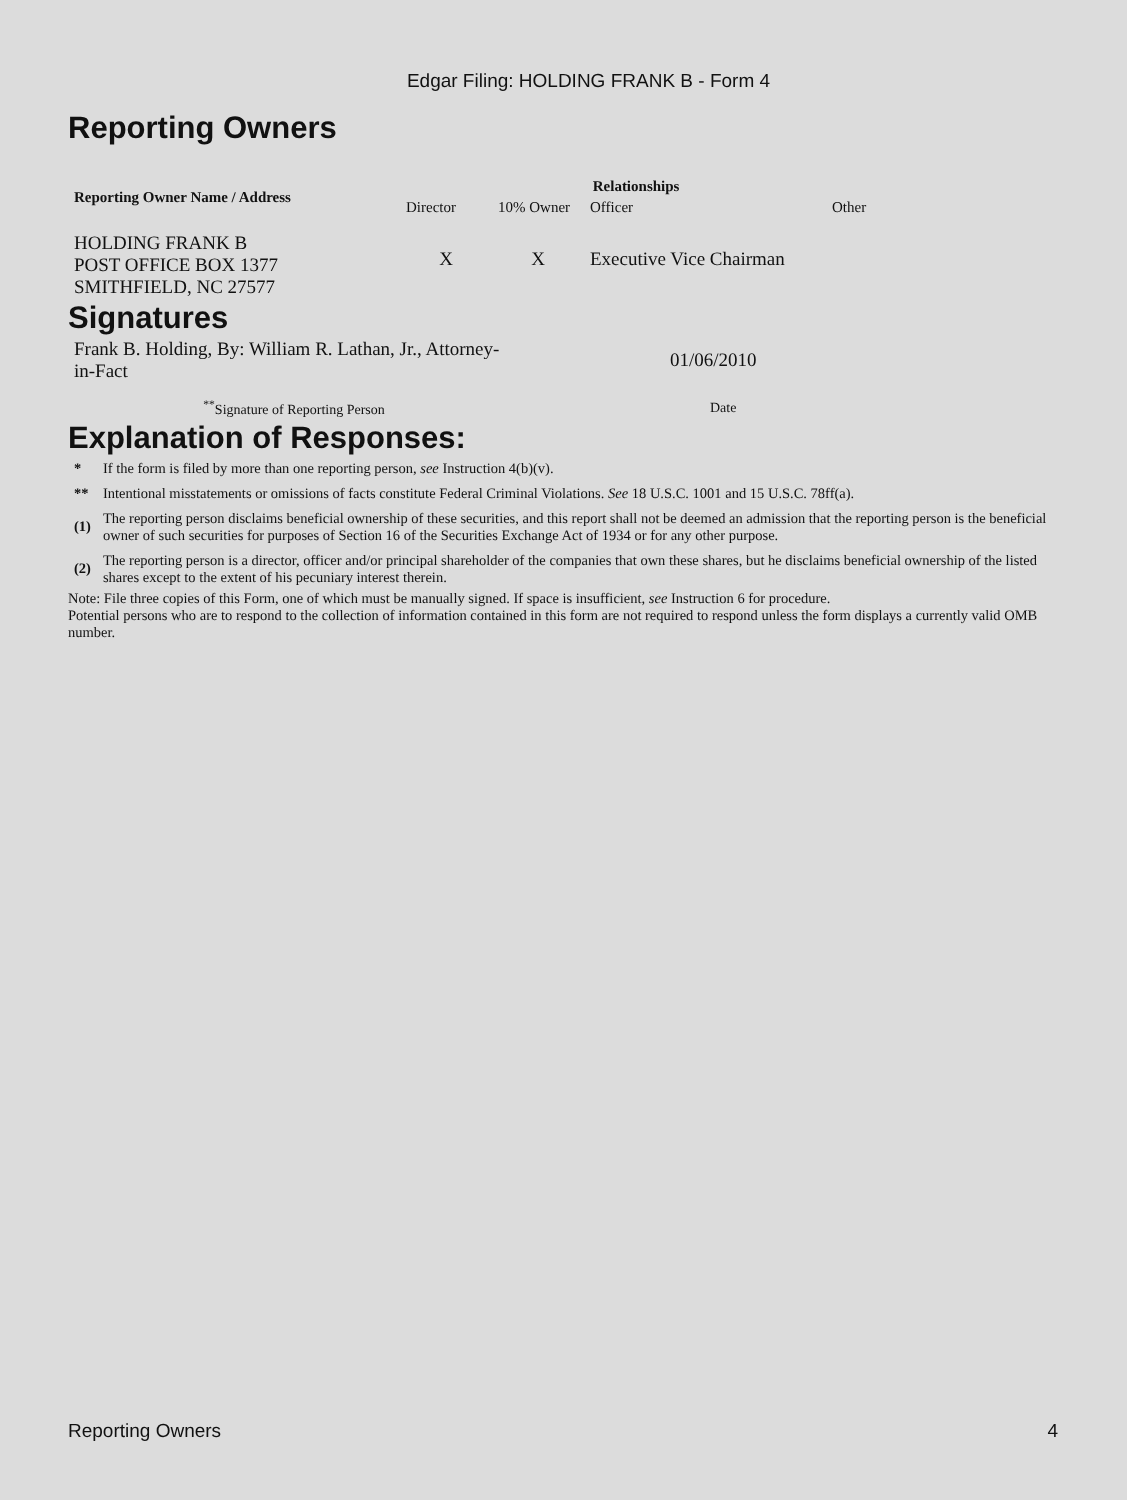Edgar Filing: HOLDING FRANK B - Form 4
Reporting Owners
| Reporting Owner Name / Address | Relationships | | | |
| --- | --- | --- | --- | --- |
| | Director | 10% Owner | Officer | Other |
| HOLDING FRANK B POST OFFICE BOX 1377 SMITHFIELD, NC 27577 | X | X | Executive Vice Chairman | |
Signatures
| Frank B. Holding, By: William R. Lathan, Jr., Attorney-in-Fact | 01/06/2010 |
| <sup>**</sup> Signature of Reporting Person | Date |
Explanation of Responses:
| * | If the form is filed by more than one reporting person, see Instruction 4(b)(v). |
| ** | Intentional misstatements or omissions of facts constitute Federal Criminal Violations. See 18 U.S.C. 1001 and 15 U.S.C. 78ff(a). |
| (1) | The reporting person disclaims beneficial ownership of these securities, and this report shall not be deemed an admission that the reporting person is the beneficial owner of such securities for purposes of Section 16 of the Securities Exchange Act of 1934 or for any other purpose. |
| (2) | The reporting person is a director, officer and/or principal shareholder of the companies that own these shares, but he disclaims beneficial ownership of the listed shares except to the extent of his pecuniary interest therein. |
Note: File three copies of this Form, one of which must be manually signed. If space is insufficient, see Instruction 6 for procedure.
Potential persons who are to respond to the collection of information contained in this form are not required to respond unless the form displays a currently valid OMB number.
Reporting Owners 4